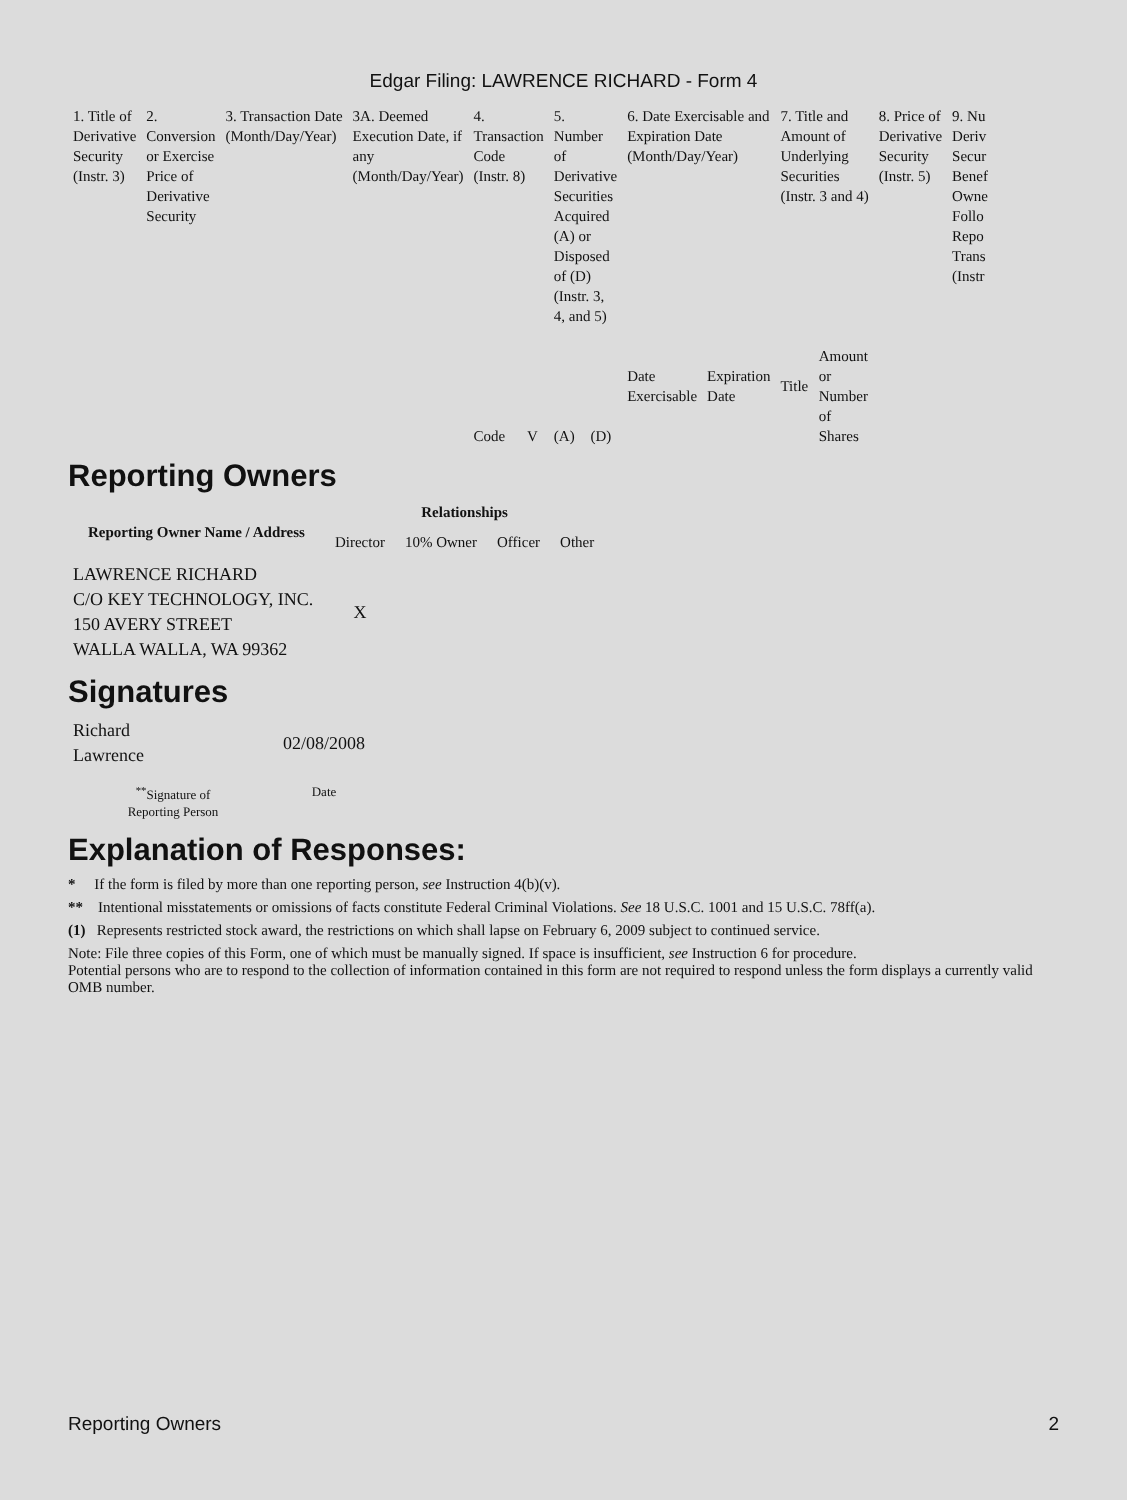Edgar Filing: LAWRENCE RICHARD - Form 4
| 1. Title of Derivative Security (Instr. 3) | 2. Conversion or Exercise Price of Derivative Security | 3. Transaction Date (Month/Day/Year) | 3A. Deemed Execution Date, if any (Month/Day/Year) | 4. Transaction Code (Instr. 8) | | 5. Number of Derivative Securities Acquired (A) or Disposed of (D) (Instr. 3, 4, and 5) | | 6. Date Exercisable and Expiration Date (Month/Day/Year) | | 7. Title and Amount of Underlying Securities (Instr. 3 and 4) | | 8. Price of Derivative Security (Instr. 5) | 9. Nu Deriv Secur Benef Owne Follo Repo Trans (Instr |
| --- | --- | --- | --- | --- | --- | --- | --- | --- | --- | --- | --- | --- | --- |
| | | | | Code | V | (A) | (D) | Date Exercisable | Expiration Date | Title | Amount or Number of Shares | | |
Reporting Owners
| Reporting Owner Name / Address | Relationships | | | |
| --- | --- | --- | --- | --- |
| | Director | 10% Owner | Officer | Other |
| LAWRENCE RICHARD C/O KEY TECHNOLOGY, INC. 150 AVERY STREET WALLA WALLA, WA 99362 | X | | | |
Signatures
| Richard Lawrence | 02/08/2008 |
| <sup>**</sup> Signature of Reporting Person | Date |
Explanation of Responses:
* If the form is filed by more than one reporting person, see Instruction 4(b)(v).
** Intentional misstatements or omissions of facts constitute Federal Criminal Violations. See 18 U.S.C. 1001 and 15 U.S.C. 78ff(a).
(1) Represents restricted stock award, the restrictions on which shall lapse on February 6, 2009 subject to continued service.
Note: File three copies of this Form, one of which must be manually signed. If space is insufficient, see Instruction 6 for procedure.
Potential persons who are to respond to the collection of information contained in this form are not required to respond unless the form displays a currently valid OMB number.
Reporting Owners 2